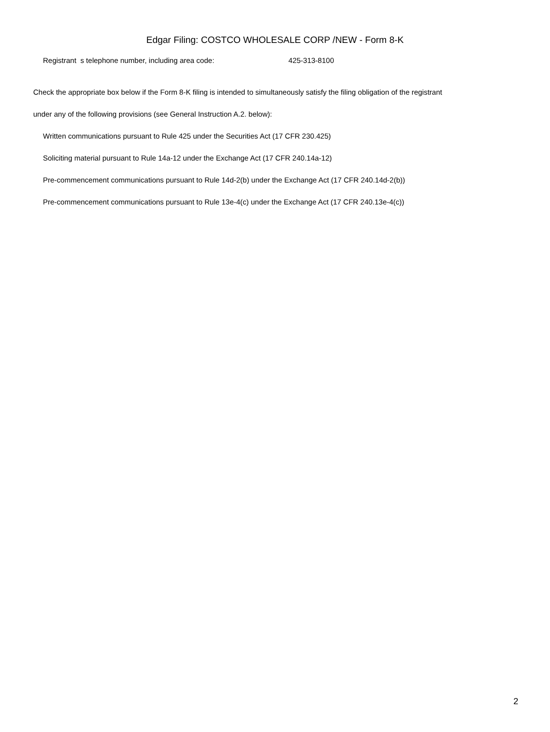Edgar Filing: COSTCO WHOLESALE CORP /NEW - Form 8-K
Registrant s telephone number, including area code: 425-313-8100
Check the appropriate box below if the Form 8-K filing is intended to simultaneously satisfy the filing obligation of the registrant
under any of the following provisions (see General Instruction A.2. below):
Written communications pursuant to Rule 425 under the Securities Act (17 CFR 230.425)
Soliciting material pursuant to Rule 14a-12 under the Exchange Act (17 CFR 240.14a-12)
Pre-commencement communications pursuant to Rule 14d-2(b) under the Exchange Act (17 CFR 240.14d-2(b))
Pre-commencement communications pursuant to Rule 13e-4(c) under the Exchange Act (17 CFR 240.13e-4(c))
2